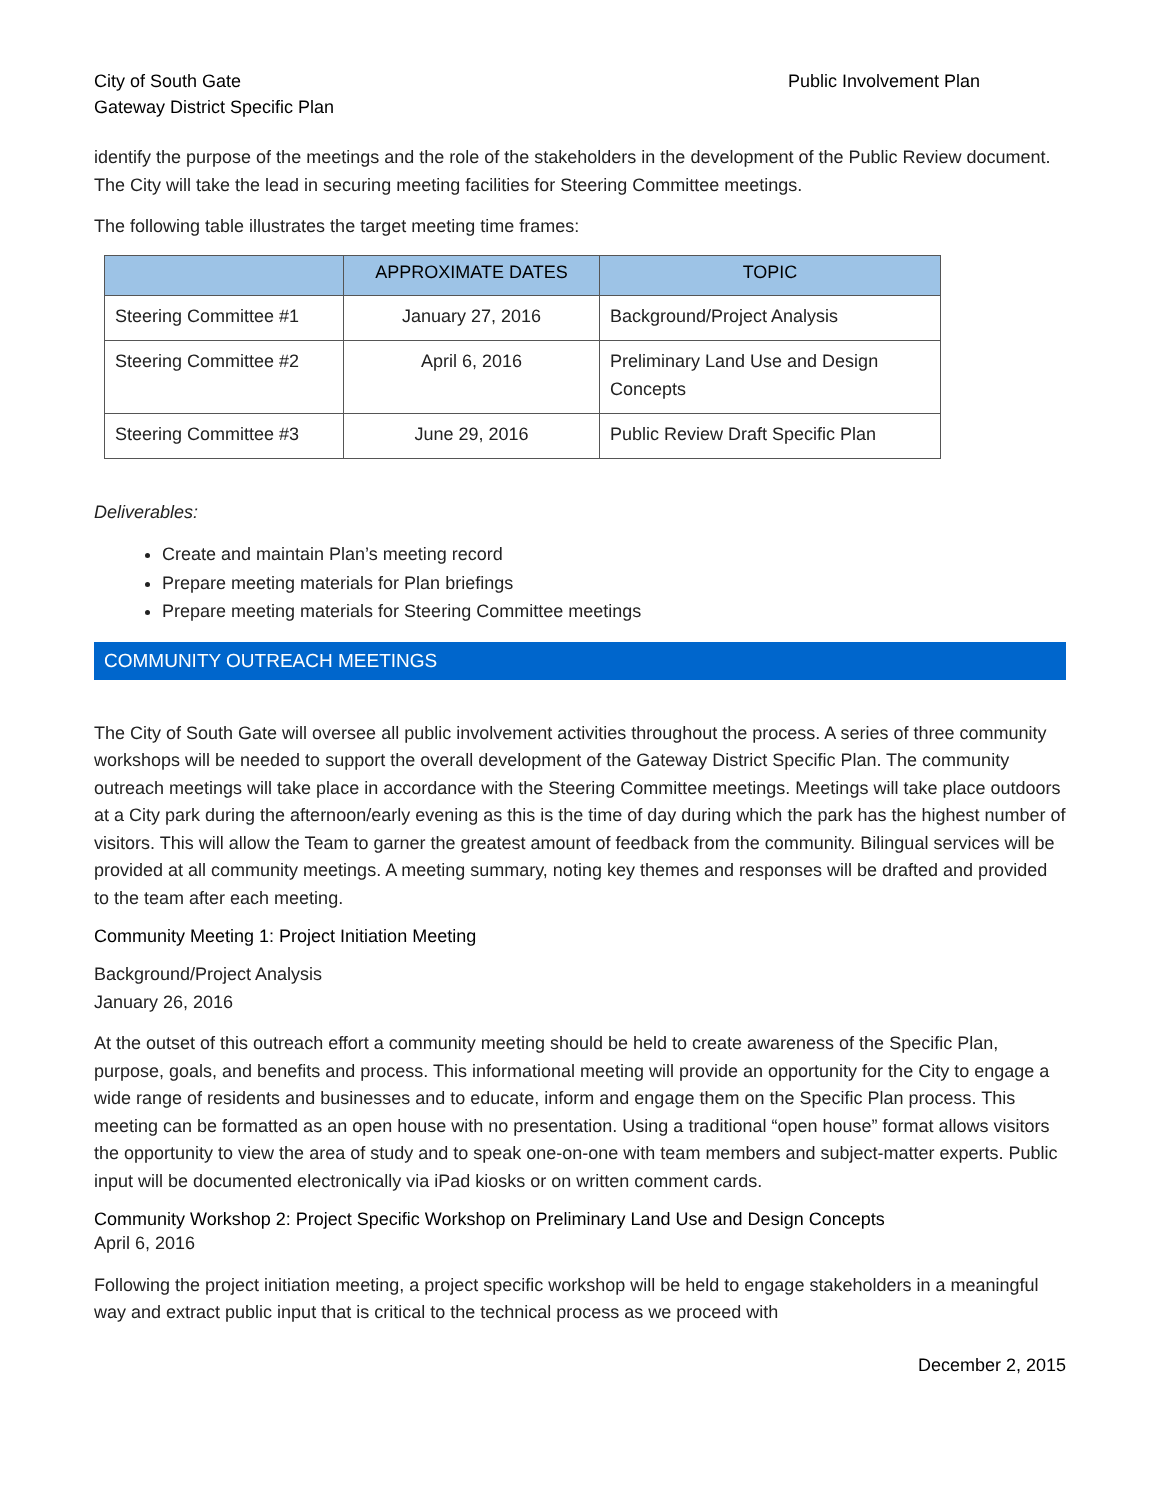City of South Gate
Gateway District Specific Plan
Public Involvement Plan
identify the purpose of the meetings and the role of the stakeholders in the development of the Public Review document. The City will take the lead in securing meeting facilities for Steering Committee meetings.
The following table illustrates the target meeting time frames:
| | APPROXIMATE DATES | TOPIC |
| --- | --- | --- |
| Steering Committee #1 | January 27, 2016 | Background/Project Analysis |
| Steering Committee #2 | April 6, 2016 | Preliminary Land Use and Design Concepts |
| Steering Committee #3 | June 29, 2016 | Public Review Draft Specific Plan |
Deliverables:
Create and maintain Plan’s meeting record
Prepare meeting materials for Plan briefings
Prepare meeting materials for Steering Committee meetings
COMMUNITY OUTREACH MEETINGS
The City of South Gate will oversee all public involvement activities throughout the process. A series of three community workshops will be needed to support the overall development of the Gateway District Specific Plan. The community outreach meetings will take place in accordance with the Steering Committee meetings. Meetings will take place outdoors at a City park during the afternoon/early evening as this is the time of day during which the park has the highest number of visitors. This will allow the Team to garner the greatest amount of feedback from the community. Bilingual services will be provided at all community meetings. A meeting summary, noting key themes and responses will be drafted and provided to the team after each meeting.
Community Meeting 1: Project Initiation Meeting
Background/Project Analysis
January 26, 2016
At the outset of this outreach effort a community meeting should be held to create awareness of the Specific Plan, purpose, goals, and benefits and process. This informational meeting will provide an opportunity for the City to engage a wide range of residents and businesses and to educate, inform and engage them on the Specific Plan process. This meeting can be formatted as an open house with no presentation. Using a traditional “open house” format allows visitors the opportunity to view the area of study and to speak one-on-one with team members and subject-matter experts. Public input will be documented electronically via iPad kiosks or on written comment cards.
Community Workshop 2: Project Specific Workshop on Preliminary Land Use and Design Concepts
April 6, 2016
Following the project initiation meeting, a project specific workshop will be held to engage stakeholders in a meaningful way and extract public input that is critical to the technical process as we proceed with
December 2, 2015